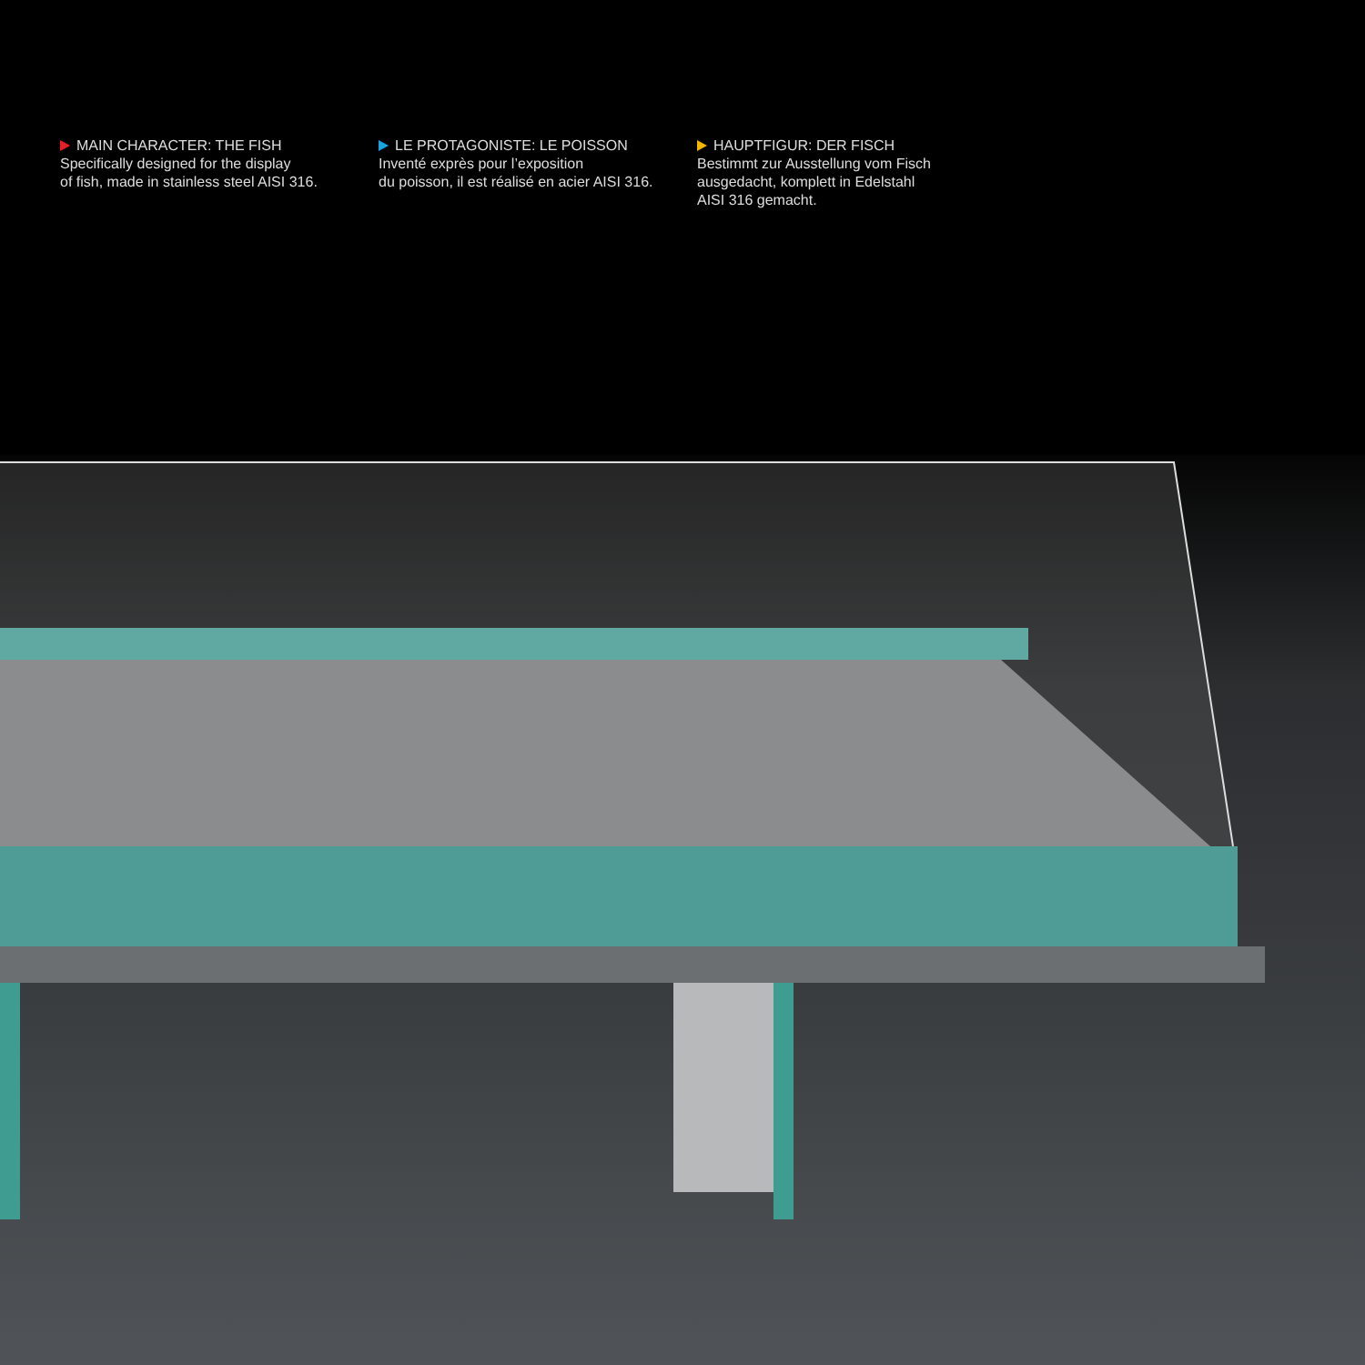MAIN CHARACTER: THE FISH
Specifically designed for the display
of fish, made in stainless steel AISI 316.
LE PROTAGONISTE: LE POISSON
Inventé exprès pour l’exposition
du poisson, il est réalisé en acier AISI 316.
HAUPTFIGUR: DER FISCH
Bestimmt zur Ausstellung vom Fisch
ausgedacht, komplett in Edelstahl
AISI 316 gemacht.